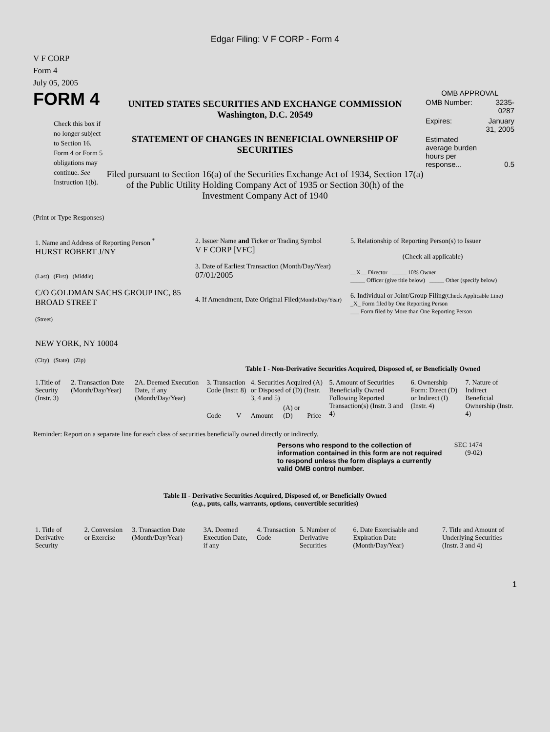Edgar Filing: V F CORP - Form 4
V F CORP
Form 4
July 05, 2005
FORM 4
Check this box if no longer subject to Section 16. Form 4 or Form 5 obligations may continue. See Instruction 1(b).
UNITED STATES SECURITIES AND EXCHANGE COMMISSION
Washington, D.C. 20549
STATEMENT OF CHANGES IN BENEFICIAL OWNERSHIP OF SECURITIES
Filed pursuant to Section 16(a) of the Securities Exchange Act of 1934, Section 17(a) of the Public Utility Holding Company Act of 1935 or Section 30(h) of the Investment Company Act of 1940
OMB APPROVAL
| OMB Number: | 3235-0287 |
| Expires: | January 31, 2005 |
| Estimated average burden hours per response... | 0.5 |
(Print or Type Responses)
| 1. Name and Address of Reporting Person <sup>*</sup> HURST ROBERT J/NY (Last) (First) (Middle) C/O GOLDMAN SACHS GROUP INC, 85 BROAD STREET (Street) NEW YORK, NY 10004 (City) (State) (Zip) | 2. Issuer Name and Ticker or Trading Symbol V F CORP [VFC] 3. Date of Earliest Transaction (Month/Day/Year) 07/01/2005 4. If Amendment, Date Original Filed (Month/Day/Year) | 5. Relationship of Reporting Person(s) to Issuer (Check all applicable) __X__ Director _____ 10% Owner _____ Officer (give title below) _____ Other (specify below) 6. Individual or Joint/Group Filing (Check Applicable Line) _X_ Form filed by One Reporting Person ___ Form filed by More than One Reporting Person |
Table I - Non-Derivative Securities Acquired, Disposed of, or Beneficially Owned
| 1.Title of Security (Instr. 3) | 2. Transaction Date (Month/Day/Year) | 2A. Deemed Execution Date, if any (Month/Day/Year) | 3. Transaction Code (Instr. 8) | | 4. Securities Acquired (A) or Disposed of (D) (Instr. 3, 4 and 5) | | | 5. Amount of Securities Beneficially Owned Following Reported Transaction(s) (Instr. 3 and 4) | 6. Ownership Form: Direct (D) or Indirect (I) (Instr. 4) | 7. Nature of Indirect Beneficial Ownership (Instr. 4) |
| | | | Code | V | Amount | (A) or (D) | Price | | | |
Reminder: Report on a separate line for each class of securities beneficially owned directly or indirectly.
Persons who respond to the collection of information contained in this form are not required to respond unless the form displays a currently valid OMB control number.
SEC 1474
(9-02)
Table II - Derivative Securities Acquired, Disposed of, or Beneficially Owned
(e.g., puts, calls, warrants, options, convertible securities)
| 1. Title of Derivative Security | 2. Conversion or Exercise | 3. Transaction Date (Month/Day/Year) | 3A. Deemed Execution Date, if any | 4. Transaction Code | 5. Number of Derivative Securities | 6. Date Exercisable and Expiration Date (Month/Day/Year) | 7. Title and Amount of Underlying Securities (Instr. 3 and 4) |
1